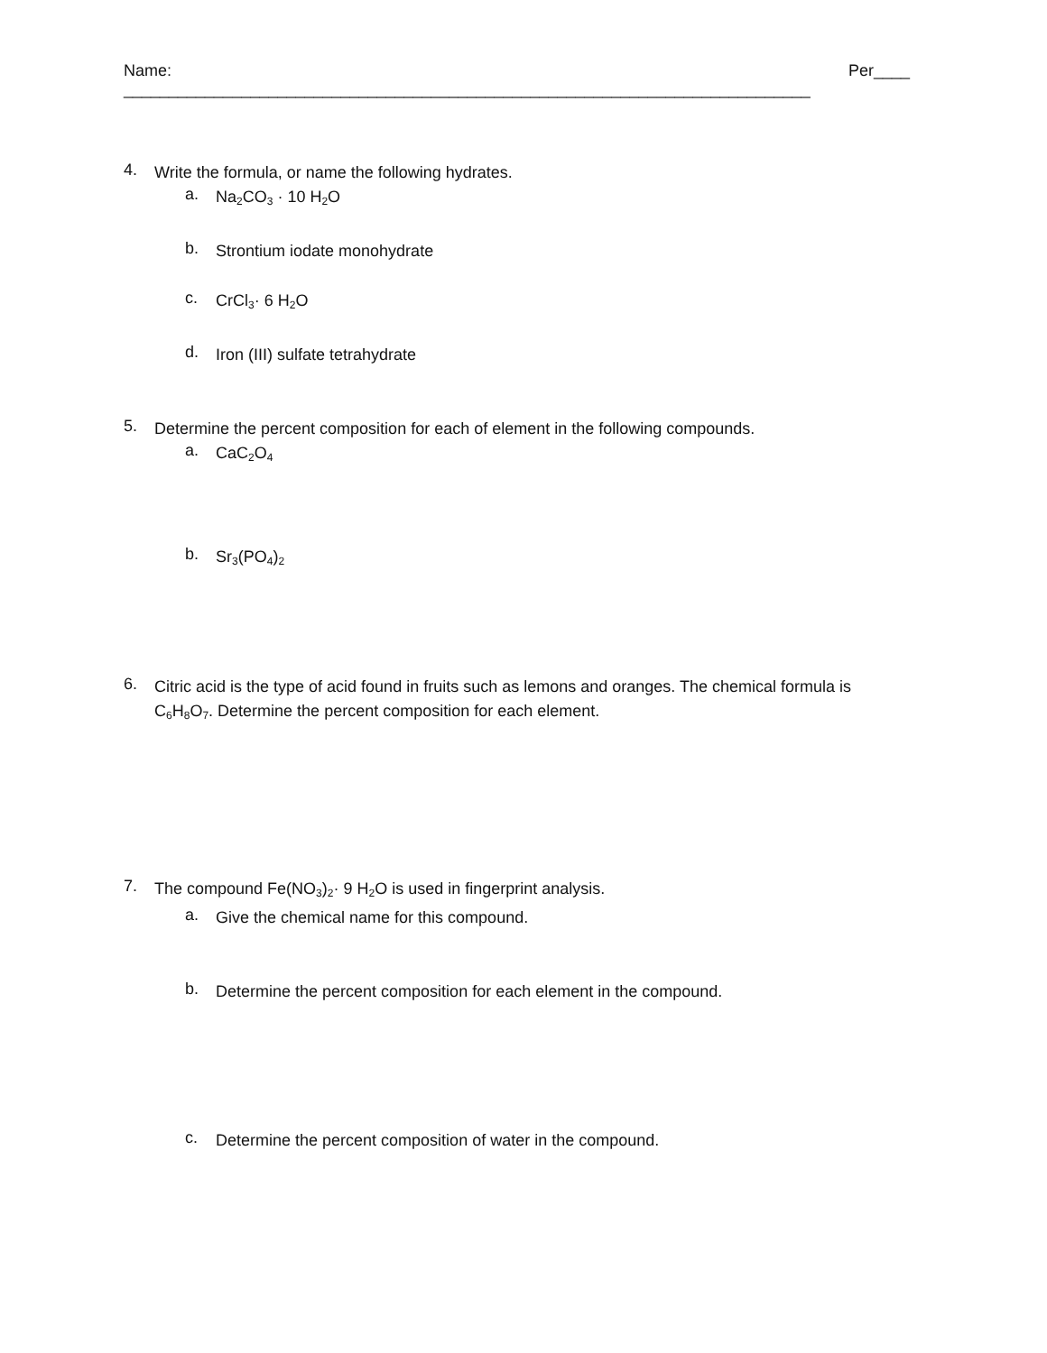Name: ____________________________________________________________________________ Per____
4.
Write the formula, or name the following hydrates.
a.
Na<sub>2</sub>CO<sub>3</sub> · 10 H<sub>2</sub>O
b.
Strontium iodate monohydrate
c.
CrCl<sub>3</sub>· 6 H<sub>2</sub>O
d.
Iron (III) sulfate tetrahydrate
5.
Determine the percent composition for each of element in the following compounds.
a.
CaC<sub>2</sub>O<sub>4</sub>
b.
Sr<sub>3</sub>(PO<sub>4</sub>)<sub>2</sub>
6.
Citric acid is the type of acid found in fruits such as lemons and oranges. The chemical formula is C<sub>6</sub>H<sub>8</sub>O<sub>7</sub>. Determine the percent composition for each element.
7.
The compound Fe(NO<sub>3</sub>)<sub>2</sub>· 9 H<sub>2</sub>O is used in fingerprint analysis.
a.
Give the chemical name for this compound.
b.
Determine the percent composition for each element in the compound.
c.
Determine the percent composition of water in the compound.